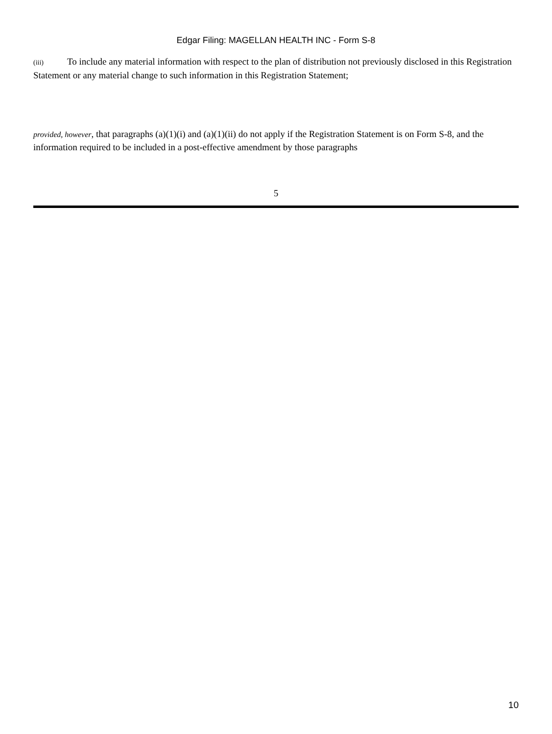Edgar Filing: MAGELLAN HEALTH INC - Form S-8
(iii) To include any material information with respect to the plan of distribution not previously disclosed in this Registration Statement or any material change to such information in this Registration Statement;
provided, however, that paragraphs (a)(1)(i) and (a)(1)(ii) do not apply if the Registration Statement is on Form S-8, and the information required to be included in a post-effective amendment by those paragraphs
5
10